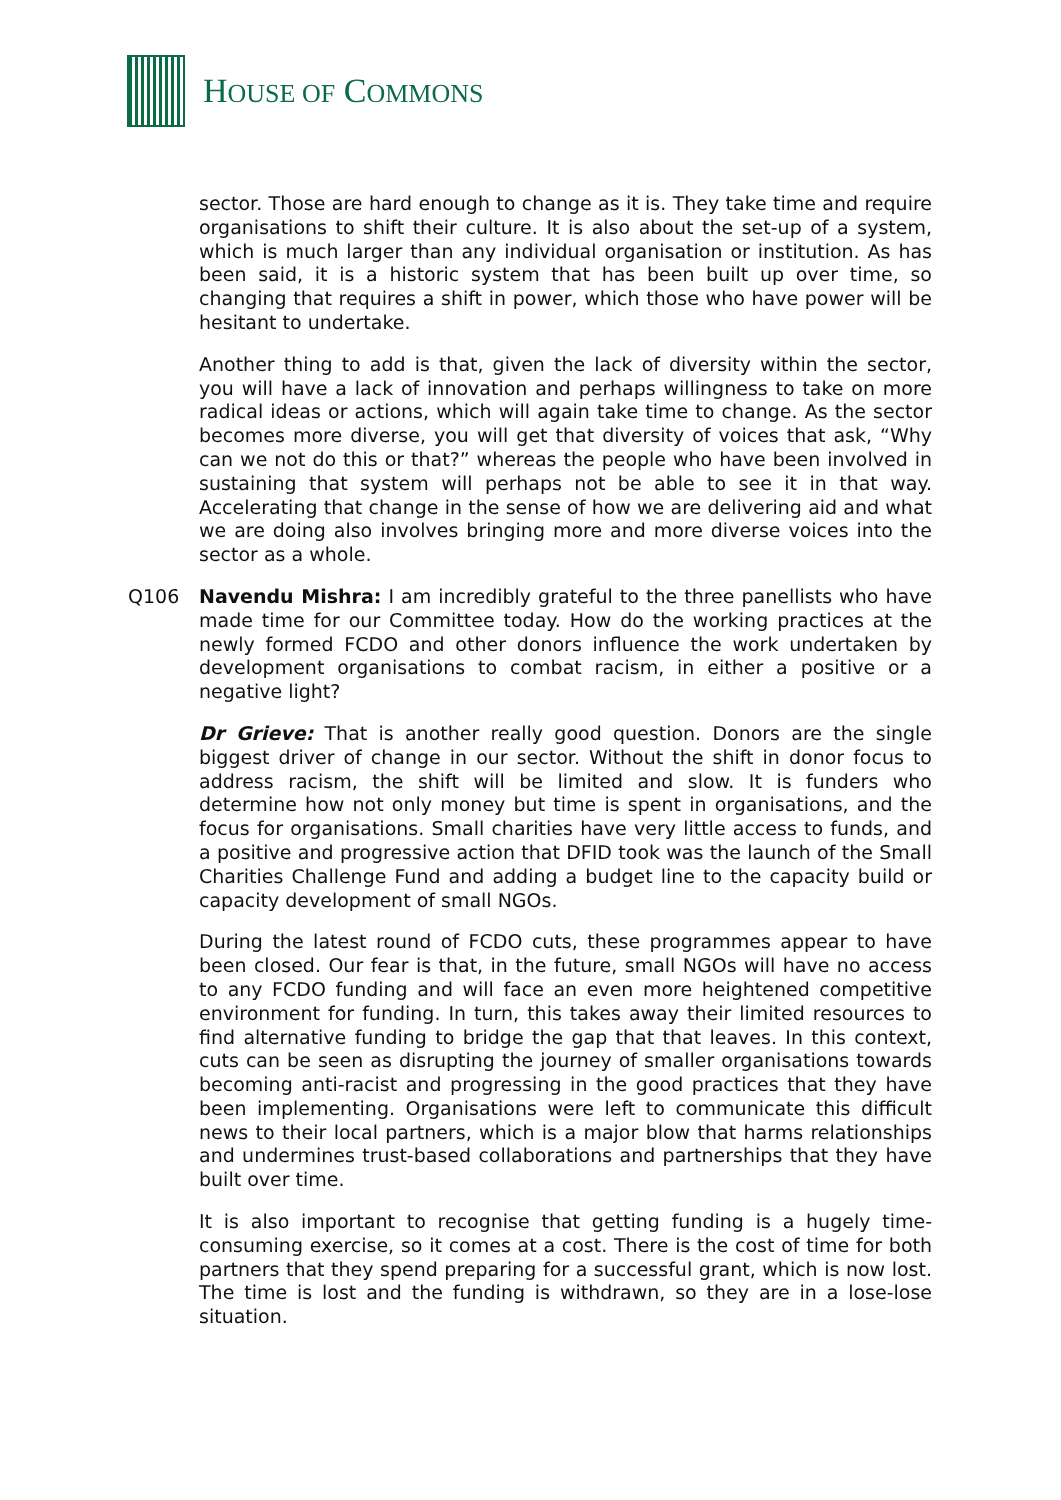HOUSE OF COMMONS
sector. Those are hard enough to change as it is. They take time and require organisations to shift their culture. It is also about the set-up of a system, which is much larger than any individual organisation or institution. As has been said, it is a historic system that has been built up over time, so changing that requires a shift in power, which those who have power will be hesitant to undertake.
Another thing to add is that, given the lack of diversity within the sector, you will have a lack of innovation and perhaps willingness to take on more radical ideas or actions, which will again take time to change. As the sector becomes more diverse, you will get that diversity of voices that ask, “Why can we not do this or that?” whereas the people who have been involved in sustaining that system will perhaps not be able to see it in that way. Accelerating that change in the sense of how we are delivering aid and what we are doing also involves bringing more and more diverse voices into the sector as a whole.
Q106 Navendu Mishra: I am incredibly grateful to the three panellists who have made time for our Committee today. How do the working practices at the newly formed FCDO and other donors influence the work undertaken by development organisations to combat racism, in either a positive or a negative light?
Dr Grieve: That is another really good question. Donors are the single biggest driver of change in our sector. Without the shift in donor focus to address racism, the shift will be limited and slow. It is funders who determine how not only money but time is spent in organisations, and the focus for organisations. Small charities have very little access to funds, and a positive and progressive action that DFID took was the launch of the Small Charities Challenge Fund and adding a budget line to the capacity build or capacity development of small NGOs.
During the latest round of FCDO cuts, these programmes appear to have been closed. Our fear is that, in the future, small NGOs will have no access to any FCDO funding and will face an even more heightened competitive environment for funding. In turn, this takes away their limited resources to find alternative funding to bridge the gap that that leaves. In this context, cuts can be seen as disrupting the journey of smaller organisations towards becoming anti-racist and progressing in the good practices that they have been implementing. Organisations were left to communicate this difficult news to their local partners, which is a major blow that harms relationships and undermines trust-based collaborations and partnerships that they have built over time.
It is also important to recognise that getting funding is a hugely time-consuming exercise, so it comes at a cost. There is the cost of time for both partners that they spend preparing for a successful grant, which is now lost. The time is lost and the funding is withdrawn, so they are in a lose-lose situation.